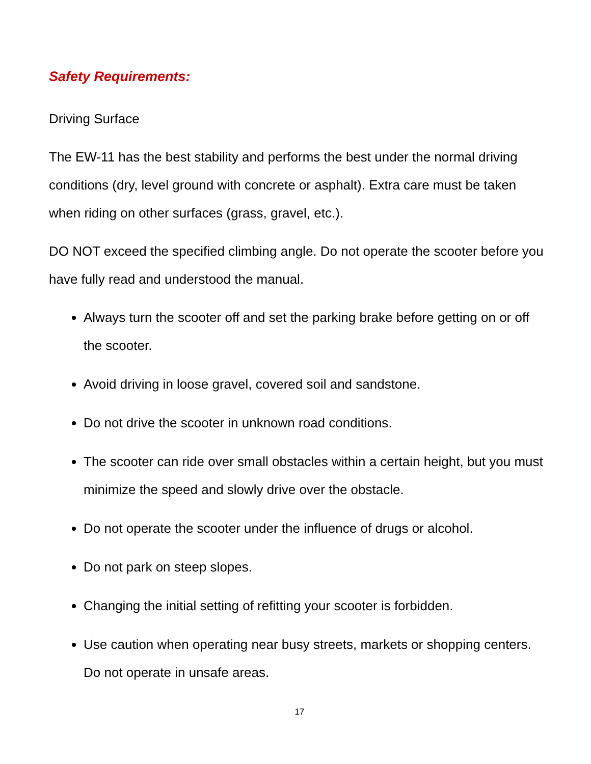Safety Requirements:
Driving Surface
The EW-11 has the best stability and performs the best under the normal driving conditions (dry, level ground with concrete or asphalt). Extra care must be taken when riding on other surfaces (grass, gravel, etc.).
DO NOT exceed the specified climbing angle. Do not operate the scooter before you have fully read and understood the manual.
Always turn the scooter off and set the parking brake before getting on or off the scooter.
Avoid driving in loose gravel, covered soil and sandstone.
Do not drive the scooter in unknown road conditions.
The scooter can ride over small obstacles within a certain height, but you must minimize the speed and slowly drive over the obstacle.
Do not operate the scooter under the influence of drugs or alcohol.
Do not park on steep slopes.
Changing the initial setting of refitting your scooter is forbidden.
Use caution when operating near busy streets, markets or shopping centers. Do not operate in unsafe areas.
17